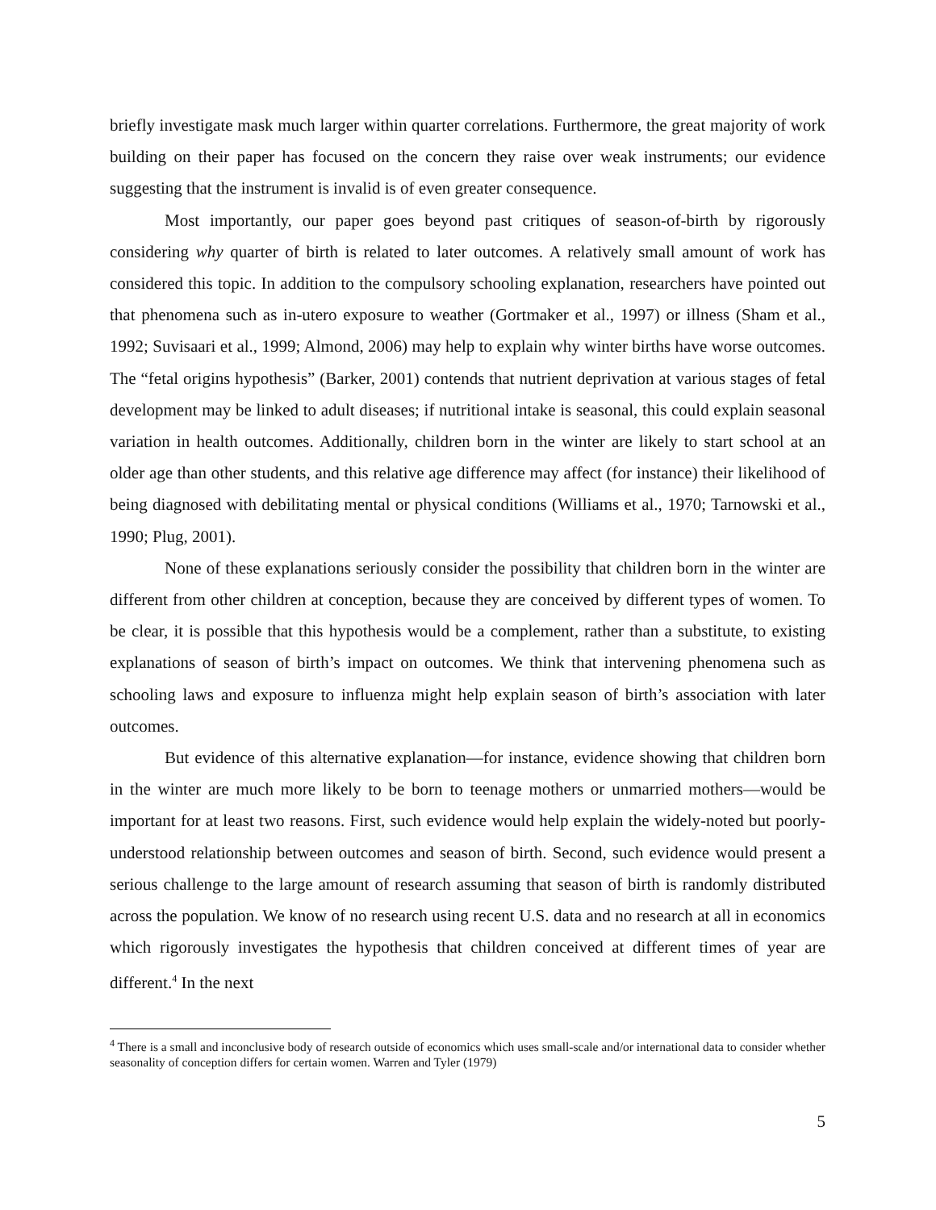briefly investigate mask much larger within quarter correlations. Furthermore, the great majority of work building on their paper has focused on the concern they raise over weak instruments; our evidence suggesting that the instrument is invalid is of even greater consequence.
Most importantly, our paper goes beyond past critiques of season-of-birth by rigorously considering why quarter of birth is related to later outcomes. A relatively small amount of work has considered this topic. In addition to the compulsory schooling explanation, researchers have pointed out that phenomena such as in-utero exposure to weather (Gortmaker et al., 1997) or illness (Sham et al., 1992; Suvisaari et al., 1999; Almond, 2006) may help to explain why winter births have worse outcomes. The “fetal origins hypothesis” (Barker, 2001) contends that nutrient deprivation at various stages of fetal development may be linked to adult diseases; if nutritional intake is seasonal, this could explain seasonal variation in health outcomes. Additionally, children born in the winter are likely to start school at an older age than other students, and this relative age difference may affect (for instance) their likelihood of being diagnosed with debilitating mental or physical conditions (Williams et al., 1970; Tarnowski et al., 1990; Plug, 2001).
None of these explanations seriously consider the possibility that children born in the winter are different from other children at conception, because they are conceived by different types of women. To be clear, it is possible that this hypothesis would be a complement, rather than a substitute, to existing explanations of season of birth’s impact on outcomes. We think that intervening phenomena such as schooling laws and exposure to influenza might help explain season of birth’s association with later outcomes.
But evidence of this alternative explanation—for instance, evidence showing that children born in the winter are much more likely to be born to teenage mothers or unmarried mothers—would be important for at least two reasons. First, such evidence would help explain the widely-noted but poorly-understood relationship between outcomes and season of birth. Second, such evidence would present a serious challenge to the large amount of research assuming that season of birth is randomly distributed across the population. We know of no research using recent U.S. data and no research at all in economics which rigorously investigates the hypothesis that children conceived at different times of year are different.<sup>4</sup> In the next
<sup>4</sup> There is a small and inconclusive body of research outside of economics which uses small-scale and/or international data to consider whether seasonality of conception differs for certain women. Warren and Tyler (1979)
5